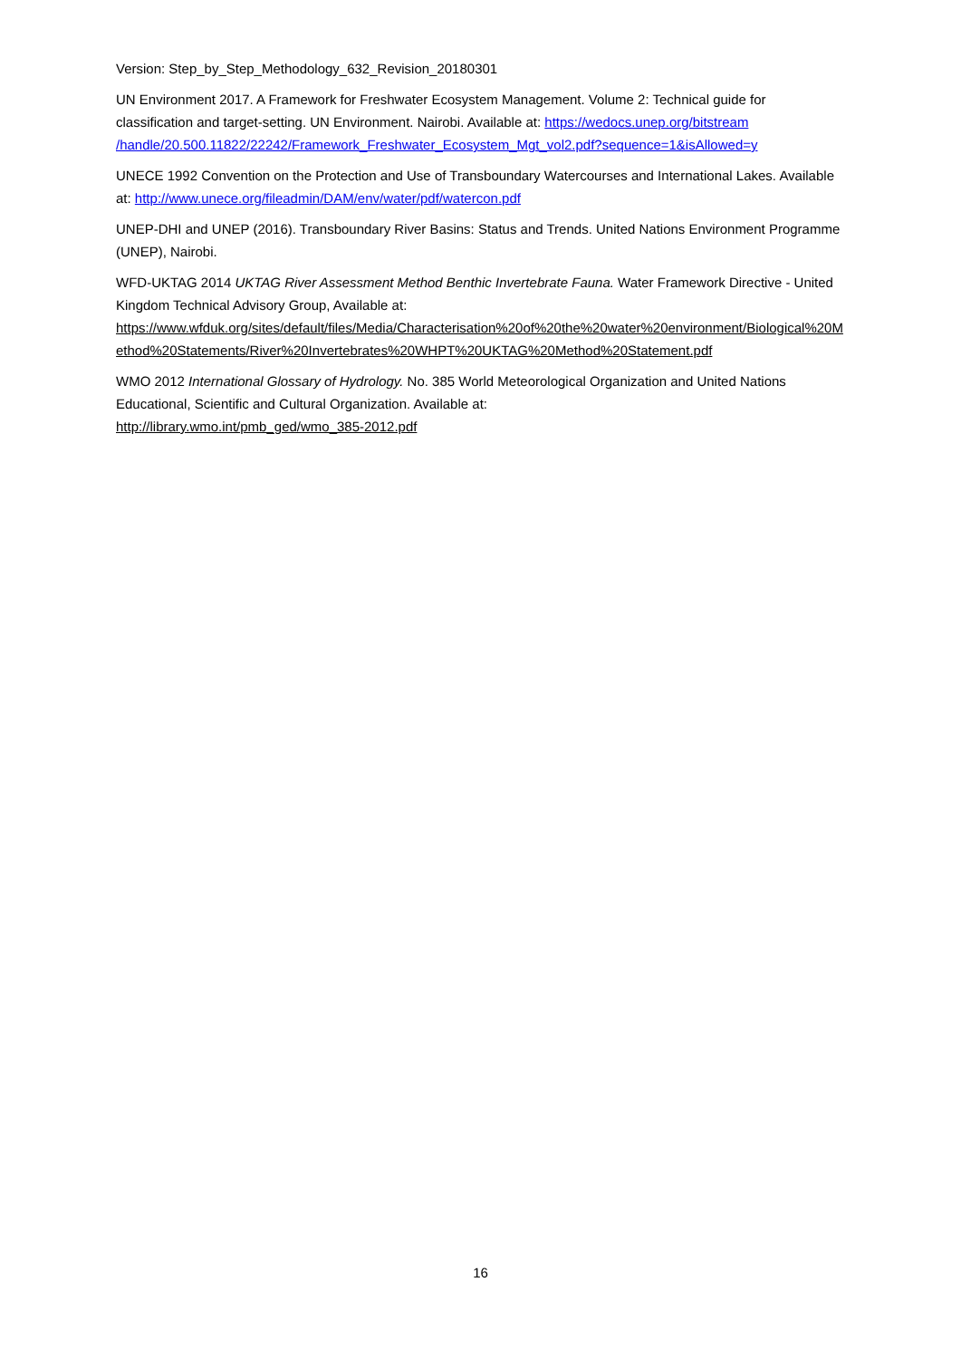Version: Step_by_Step_Methodology_632_Revision_20180301
UN Environment 2017. A Framework for Freshwater Ecosystem Management. Volume 2: Technical guide for classification and target-setting. UN Environment. Nairobi. Available at: https://wedocs.unep.org/bitstream /handle/20.500.11822/22242/Framework_Freshwater_Ecosystem_Mgt_vol2.pdf?sequence=1&isAllowed=y
UNECE 1992 Convention on the Protection and Use of Transboundary Watercourses and International Lakes. Available at: http://www.unece.org/fileadmin/DAM/env/water/pdf/watercon.pdf
UNEP-DHI and UNEP (2016). Transboundary River Basins: Status and Trends. United Nations Environment Programme (UNEP), Nairobi.
WFD-UKTAG 2014 UKTAG River Assessment Method Benthic Invertebrate Fauna. Water Framework Directive - United Kingdom Technical Advisory Group, Available at:
https://www.wfduk.org/sites/default/files/Media/Characterisation%20of%20the%20water%20environment/Biological%20Method%20Statements/River%20Invertebrates%20WHPT%20UKTAG%20Method%20Statement.pdf
WMO 2012 International Glossary of Hydrology. No. 385 World Meteorological Organization and United Nations Educational, Scientific and Cultural Organization. Available at:
http://library.wmo.int/pmb_ged/wmo_385-2012.pdf
16